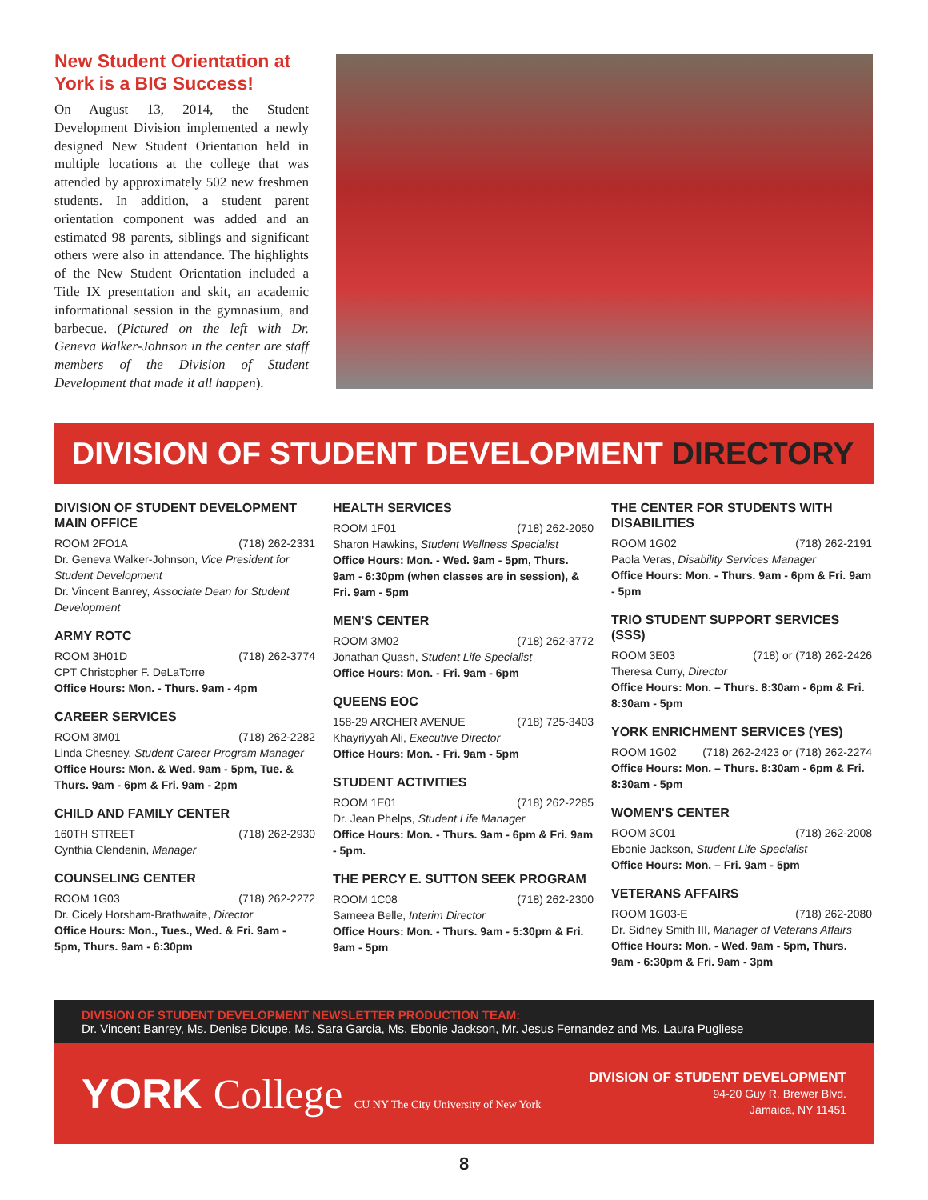New Student Orientation at York is a BIG Success!
On August 13, 2014, the Student Development Division implemented a newly designed New Student Orientation held in multiple locations at the college that was attended by approximately 502 new freshmen students. In addition, a student parent orientation component was added and an estimated 98 parents, siblings and significant others were also in attendance. The highlights of the New Student Orientation included a Title IX presentation and skit, an academic informational session in the gymnasium, and barbecue. (Pictured on the left with Dr. Geneva Walker-Johnson in the center are staff members of the Division of Student Development that made it all happen).
DIVISION OF STUDENT DEVELOPMENT DIRECTORY
DIVISION OF STUDENT DEVELOPMENT MAIN OFFICE
ROOM 2FO1A (718) 262-2331
Dr. Geneva Walker-Johnson, Vice President for Student Development
Dr. Vincent Banrey, Associate Dean for Student Development
ARMY ROTC
ROOM 3H01D (718) 262-3774
CPT Christopher F. DeLaTorre
Office Hours: Mon. - Thurs. 9am - 4pm
CAREER SERVICES
ROOM 3M01 (718) 262-2282
Linda Chesney, Student Career Program Manager
Office Hours: Mon. & Wed. 9am - 5pm, Tue. & Thurs. 9am - 6pm & Fri. 9am - 2pm
CHILD AND FAMILY CENTER
160TH STREET (718) 262-2930
Cynthia Clendenin, Manager
COUNSELING CENTER
ROOM 1G03 (718) 262-2272
Dr. Cicely Horsham-Brathwaite, Director
Office Hours: Mon., Tues., Wed. & Fri. 9am - 5pm, Thurs. 9am - 6:30pm
HEALTH SERVICES
ROOM 1F01 (718) 262-2050
Sharon Hawkins, Student Wellness Specialist
Office Hours: Mon. - Wed. 9am - 5pm, Thurs. 9am - 6:30pm (when classes are in session), & Fri. 9am - 5pm
MEN'S CENTER
ROOM 3M02 (718) 262-3772
Jonathan Quash, Student Life Specialist
Office Hours: Mon. - Fri. 9am - 6pm
QUEENS EOC
158-29 ARCHER AVENUE (718) 725-3403
Khayriyyah Ali, Executive Director
Office Hours: Mon. - Fri. 9am - 5pm
STUDENT ACTIVITIES
ROOM 1E01 (718) 262-2285
Dr. Jean Phelps, Student Life Manager
Office Hours: Mon. - Thurs. 9am - 6pm & Fri. 9am - 5pm.
THE PERCY E. SUTTON SEEK PROGRAM
ROOM 1C08 (718) 262-2300
Sameea Belle, Interim Director
Office Hours: Mon. - Thurs. 9am - 5:30pm & Fri. 9am - 5pm
THE CENTER FOR STUDENTS WITH DISABILITIES
ROOM 1G02 (718) 262-2191
Paola Veras, Disability Services Manager
Office Hours: Mon. - Thurs. 9am - 6pm & Fri. 9am - 5pm
TRIO STUDENT SUPPORT SERVICES (SSS)
ROOM 3E03 (718) or (718) 262-2426
Theresa Curry, Director
Office Hours: Mon. – Thurs. 8:30am - 6pm & Fri. 8:30am - 5pm
YORK ENRICHMENT SERVICES (YES)
ROOM 1G02 (718) 262-2423 or (718) 262-2274
Office Hours: Mon. – Thurs. 8:30am - 6pm & Fri. 8:30am - 5pm
WOMEN'S CENTER
ROOM 3C01 (718) 262-2008
Ebonie Jackson, Student Life Specialist
Office Hours: Mon. – Fri. 9am - 5pm
VETERANS AFFAIRS
ROOM 1G03-E (718) 262-2080
Dr. Sidney Smith III, Manager of Veterans Affairs
Office Hours: Mon. - Wed. 9am - 5pm, Thurs. 9am - 6:30pm & Fri. 9am - 3pm
DIVISION OF STUDENT DEVELOPMENT NEWSLETTER PRODUCTION TEAM:
Dr. Vincent Banrey, Ms. Denise Dicupe, Ms. Sara Garcia, Ms. Ebonie Jackson, Mr. Jesus Fernandez and Ms. Laura Pugliese
YORK College CU NY The City University of New York
DIVISION OF STUDENT DEVELOPMENT
94-20 Guy R. Brewer Blvd.
Jamaica, NY 11451
8